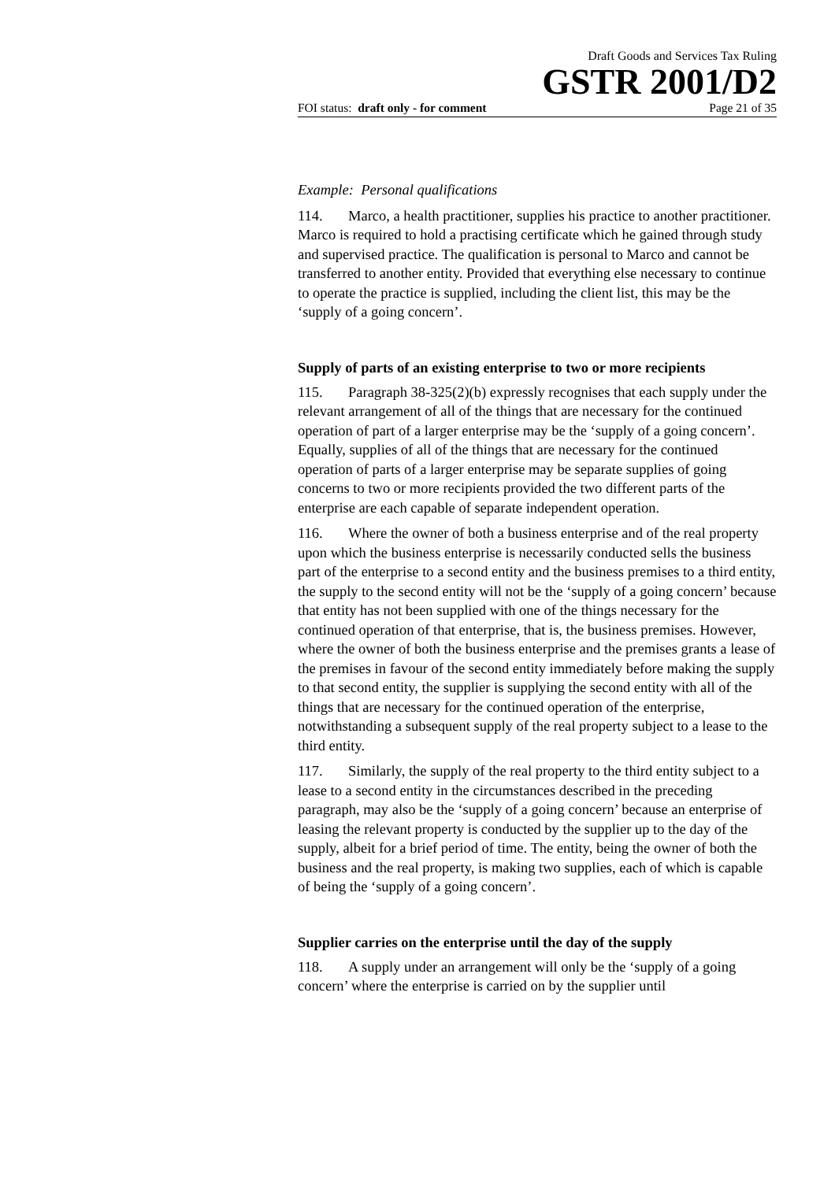Draft Goods and Services Tax Ruling
GSTR 2001/D2
FOI status: draft only - for comment Page 21 of 35
Example: Personal qualifications
114. Marco, a health practitioner, supplies his practice to another practitioner. Marco is required to hold a practising certificate which he gained through study and supervised practice. The qualification is personal to Marco and cannot be transferred to another entity. Provided that everything else necessary to continue to operate the practice is supplied, including the client list, this may be the ‘supply of a going concern’.
Supply of parts of an existing enterprise to two or more recipients
115. Paragraph 38-325(2)(b) expressly recognises that each supply under the relevant arrangement of all of the things that are necessary for the continued operation of part of a larger enterprise may be the ‘supply of a going concern’. Equally, supplies of all of the things that are necessary for the continued operation of parts of a larger enterprise may be separate supplies of going concerns to two or more recipients provided the two different parts of the enterprise are each capable of separate independent operation.
116. Where the owner of both a business enterprise and of the real property upon which the business enterprise is necessarily conducted sells the business part of the enterprise to a second entity and the business premises to a third entity, the supply to the second entity will not be the ‘supply of a going concern’ because that entity has not been supplied with one of the things necessary for the continued operation of that enterprise, that is, the business premises. However, where the owner of both the business enterprise and the premises grants a lease of the premises in favour of the second entity immediately before making the supply to that second entity, the supplier is supplying the second entity with all of the things that are necessary for the continued operation of the enterprise, notwithstanding a subsequent supply of the real property subject to a lease to the third entity.
117. Similarly, the supply of the real property to the third entity subject to a lease to a second entity in the circumstances described in the preceding paragraph, may also be the ‘supply of a going concern’ because an enterprise of leasing the relevant property is conducted by the supplier up to the day of the supply, albeit for a brief period of time. The entity, being the owner of both the business and the real property, is making two supplies, each of which is capable of being the ‘supply of a going concern’.
Supplier carries on the enterprise until the day of the supply
118. A supply under an arrangement will only be the ‘supply of a going concern’ where the enterprise is carried on by the supplier until